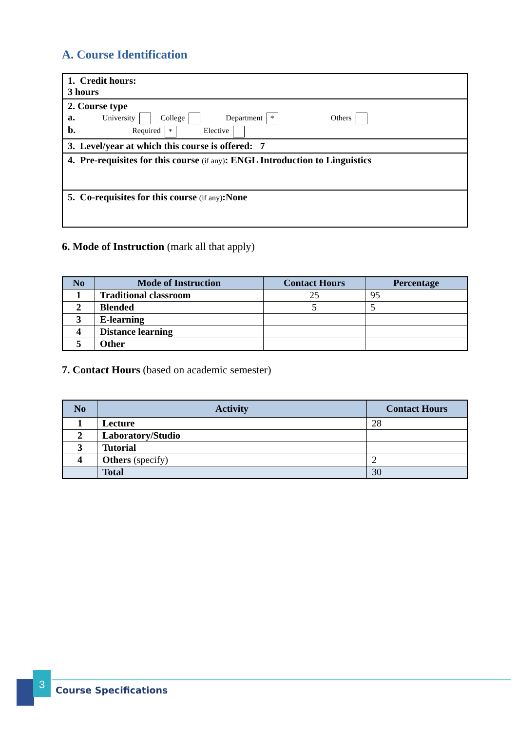A. Course Identification
| 1. Credit hours: 3 hours |
| 2. Course type a. University College Department * Others b. Required * Elective |
| 3. Level/year at which this course is offered: 7 |
| 4. Pre-requisites for this course (if any) : ENGL Introduction to Linguistics |
| 5. Co-requisites for this course (if any) :None |
6. Mode of Instruction (mark all that apply)
| No | Mode of Instruction | Contact Hours | Percentage |
| --- | --- | --- | --- |
| 1 | Traditional classroom | 25 | 95 |
| 2 | Blended | 5 | 5 |
| 3 | E-learning | | |
| 4 | Distance learning | | |
| 5 | Other | | |
7. Contact Hours (based on academic semester)
| No | Activity | Contact Hours |
| --- | --- | --- |
| 1 | Lecture | 28 |
| 2 | Laboratory/Studio | |
| 3 | Tutorial | |
| 4 | Others (specify) | 2 |
| | Total | 30 |
3
Course Specifications